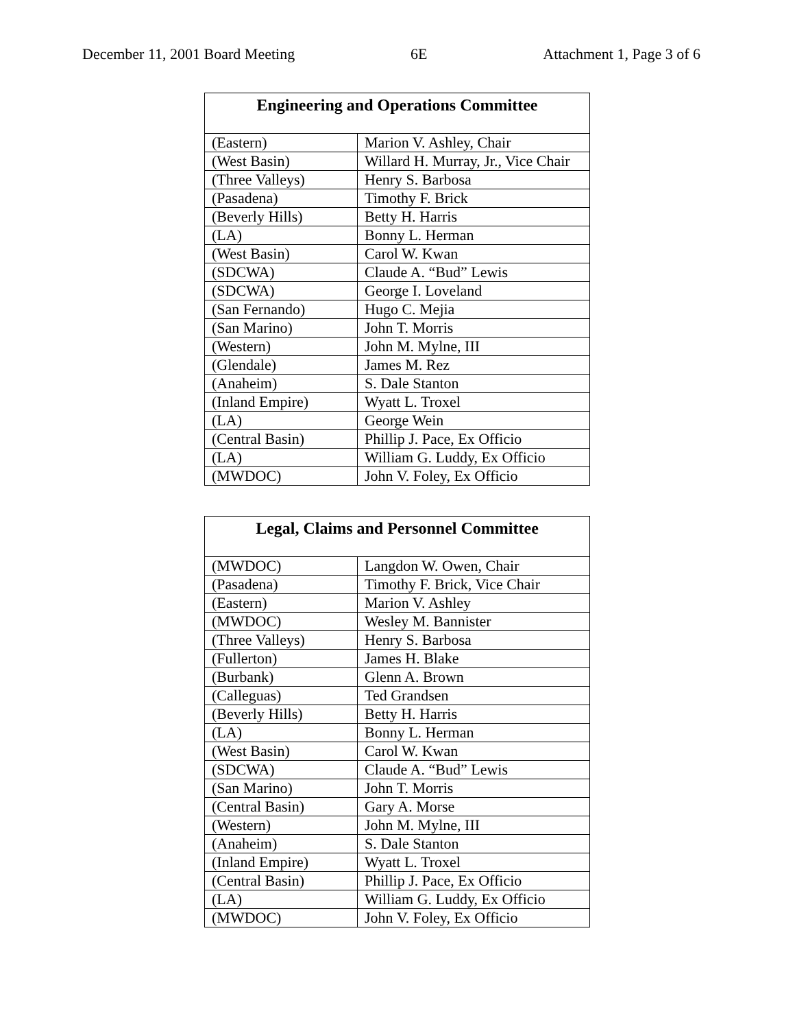December 11, 2001 Board Meeting 6E Attachment 1, Page 3 of 6
| Engineering and Operations Committee | |
| --- | --- |
| (Eastern) | Marion V. Ashley, Chair |
| (West Basin) | Willard H. Murray, Jr., Vice Chair |
| (Three Valleys) | Henry S. Barbosa |
| (Pasadena) | Timothy F. Brick |
| (Beverly Hills) | Betty H. Harris |
| (LA) | Bonny L. Herman |
| (West Basin) | Carol W. Kwan |
| (SDCWA) | Claude A. “Bud” Lewis |
| (SDCWA) | George I. Loveland |
| (San Fernando) | Hugo C. Mejia |
| (San Marino) | John T. Morris |
| (Western) | John M. Mylne, III |
| (Glendale) | James M. Rez |
| (Anaheim) | S. Dale Stanton |
| (Inland Empire) | Wyatt L. Troxel |
| (LA) | George Wein |
| (Central Basin) | Phillip J. Pace, Ex Officio |
| (LA) | William G. Luddy, Ex Officio |
| (MWDOC) | John V. Foley, Ex Officio |
| Legal, Claims and Personnel Committee | |
| --- | --- |
| (MWDOC) | Langdon W. Owen, Chair |
| (Pasadena) | Timothy F. Brick, Vice Chair |
| (Eastern) | Marion V. Ashley |
| (MWDOC) | Wesley M. Bannister |
| (Three Valleys) | Henry S. Barbosa |
| (Fullerton) | James H. Blake |
| (Burbank) | Glenn A. Brown |
| (Calleguas) | Ted Grandsen |
| (Beverly Hills) | Betty H. Harris |
| (LA) | Bonny L. Herman |
| (West Basin) | Carol W. Kwan |
| (SDCWA) | Claude A. “Bud” Lewis |
| (San Marino) | John T. Morris |
| (Central Basin) | Gary A. Morse |
| (Western) | John M. Mylne, III |
| (Anaheim) | S. Dale Stanton |
| (Inland Empire) | Wyatt L. Troxel |
| (Central Basin) | Phillip J. Pace, Ex Officio |
| (LA) | William G. Luddy, Ex Officio |
| (MWDOC) | John V. Foley, Ex Officio |